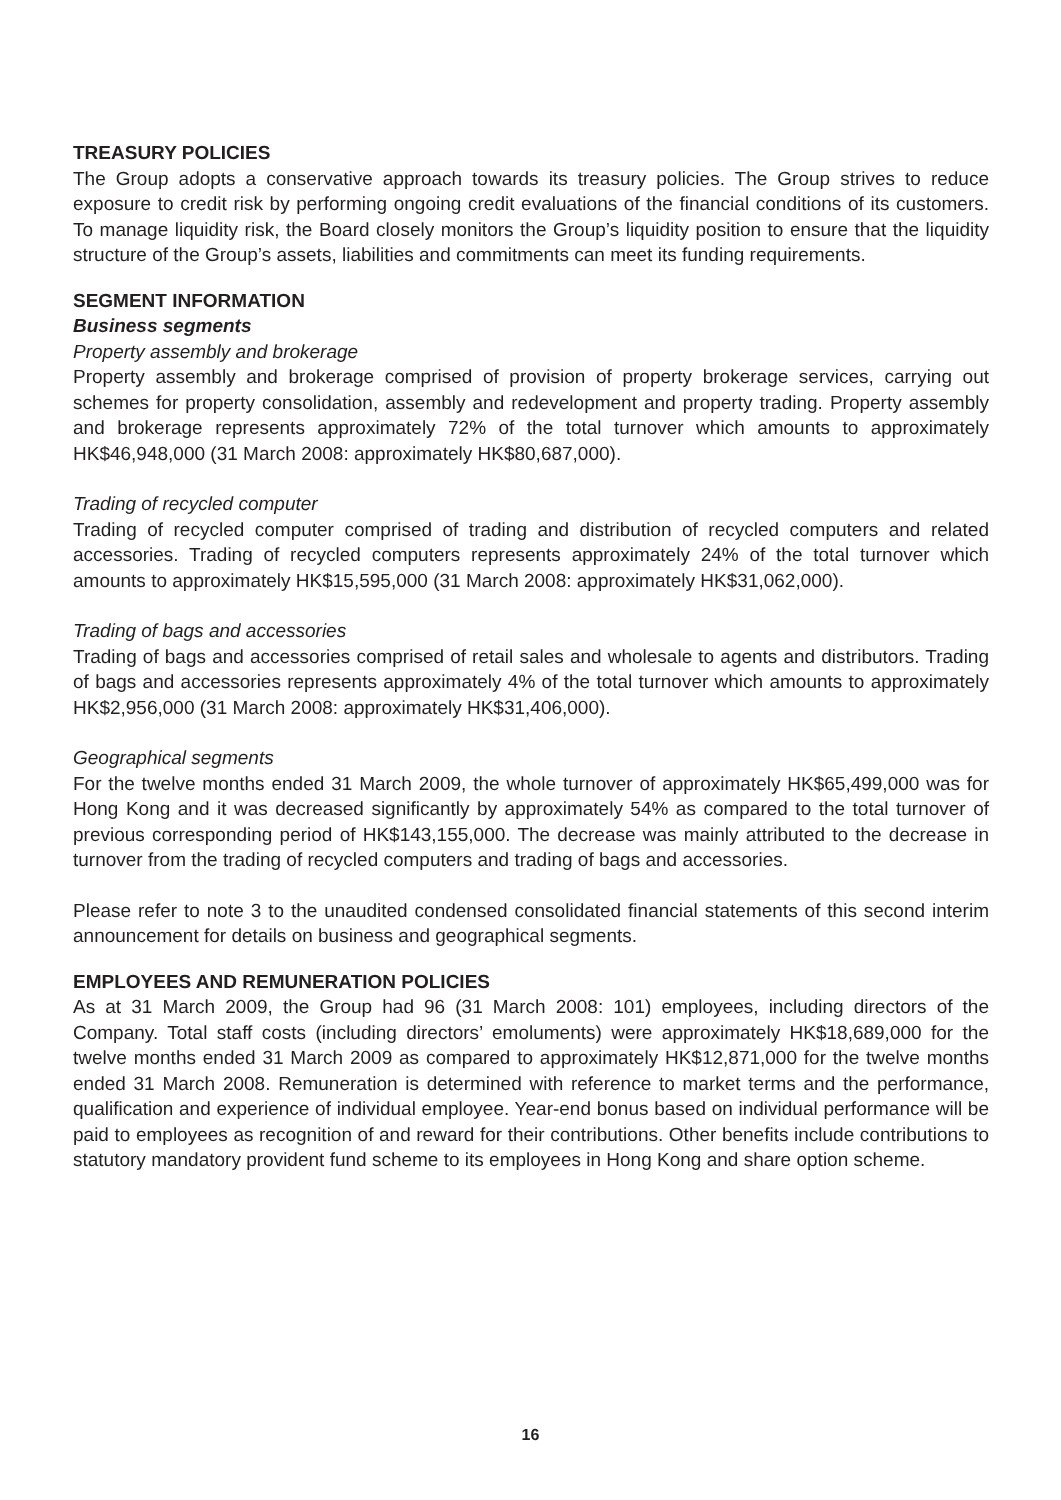TREASURY POLICIES
The Group adopts a conservative approach towards its treasury policies. The Group strives to reduce exposure to credit risk by performing ongoing credit evaluations of the financial conditions of its customers. To manage liquidity risk, the Board closely monitors the Group’s liquidity position to ensure that the liquidity structure of the Group’s assets, liabilities and commitments can meet its funding requirements.
SEGMENT INFORMATION
Business segments
Property assembly and brokerage
Property assembly and brokerage comprised of provision of property brokerage services, carrying out schemes for property consolidation, assembly and redevelopment and property trading. Property assembly and brokerage represents approximately 72% of the total turnover which amounts to approximately HK$46,948,000 (31 March 2008: approximately HK$80,687,000).
Trading of recycled computer
Trading of recycled computer comprised of trading and distribution of recycled computers and related accessories. Trading of recycled computers represents approximately 24% of the total turnover which amounts to approximately HK$15,595,000 (31 March 2008: approximately HK$31,062,000).
Trading of bags and accessories
Trading of bags and accessories comprised of retail sales and wholesale to agents and distributors. Trading of bags and accessories represents approximately 4% of the total turnover which amounts to approximately HK$2,956,000 (31 March 2008: approximately HK$31,406,000).
Geographical segments
For the twelve months ended 31 March 2009, the whole turnover of approximately HK$65,499,000 was for Hong Kong and it was decreased significantly by approximately 54% as compared to the total turnover of previous corresponding period of HK$143,155,000. The decrease was mainly attributed to the decrease in turnover from the trading of recycled computers and trading of bags and accessories.
Please refer to note 3 to the unaudited condensed consolidated financial statements of this second interim announcement for details on business and geographical segments.
EMPLOYEES AND REMUNERATION POLICIES
As at 31 March 2009, the Group had 96 (31 March 2008: 101) employees, including directors of the Company. Total staff costs (including directors’ emoluments) were approximately HK$18,689,000 for the twelve months ended 31 March 2009 as compared to approximately HK$12,871,000 for the twelve months ended 31 March 2008. Remuneration is determined with reference to market terms and the performance, qualification and experience of individual employee. Year-end bonus based on individual performance will be paid to employees as recognition of and reward for their contributions. Other benefits include contributions to statutory mandatory provident fund scheme to its employees in Hong Kong and share option scheme.
16